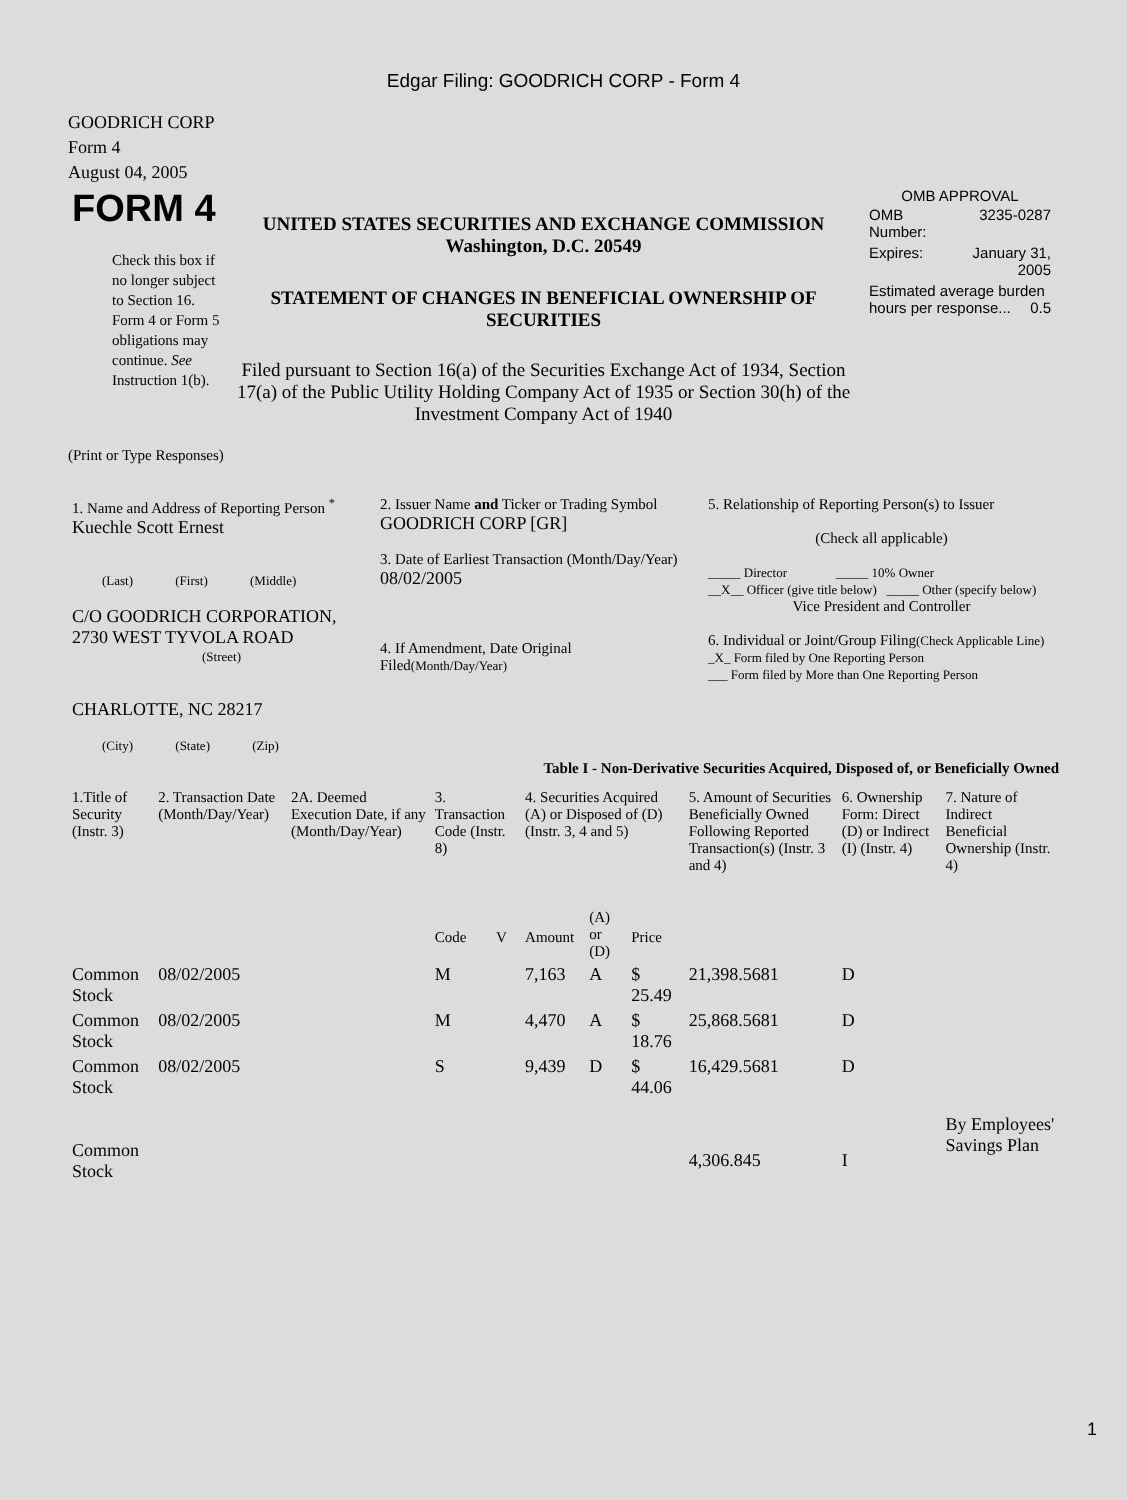Edgar Filing: GOODRICH CORP - Form 4
GOODRICH CORP
Form 4
August 04, 2005
| FORM 4 Check this box if no longer subject to Section 16. Form 4 or Form 5 obligations may continue. See Instruction 1(b). | UNITED STATES SECURITIES AND EXCHANGE COMMISSION Washington, D.C. 20549 STATEMENT OF CHANGES IN BENEFICIAL OWNERSHIP OF SECURITIES Filed pursuant to Section 16(a) of the Securities Exchange Act of 1934, Section 17(a) of the Public Utility Holding Company Act of 1935 or Section 30(h) of the Investment Company Act of 1940 | OMB APPROVAL / OMB Number: / 3235-0287 / / Expires: / January 31, 2005 / / Estimated average burden hours per response... 0.5 / / |
(Print or Type Responses)
| 1. Name and Address of Reporting Person <sup>*</sup> Kuechle Scott Ernest (Last) (First) (Middle) C/O GOODRICH CORPORATION, 2730 WEST TYVOLA ROAD (Street) CHARLOTTE, NC 28217 (City) (State) (Zip) | 2. Issuer Name and Ticker or Trading Symbol GOODRICH CORP [GR] 3. Date of Earliest Transaction (Month/Day/Year) 08/02/2005 4. If Amendment, Date Original Filed (Month/Day/Year) | 5. Relationship of Reporting Person(s) to Issuer (Check all applicable) _____ Director _____ 10% Owner __X__ Officer (give title below) _____ Other (specify below) Vice President and Controller 6. Individual or Joint/Group Filing (Check Applicable Line) _X_ Form filed by One Reporting Person ___ Form filed by More than One Reporting Person |
Table I - Non-Derivative Securities Acquired, Disposed of, or Beneficially Owned
| 1.Title of Security (Instr. 3) | 2. Transaction Date (Month/Day/Year) | 2A. Deemed Execution Date, if any (Month/Day/Year) | 3. Transaction Code (Instr. 8) | | 4. Securities Acquired (A) or Disposed of (D) (Instr. 3, 4 and 5) | | | 5. Amount of Securities Beneficially Owned Following Reported Transaction(s) (Instr. 3 and 4) | 6. Ownership Form: Direct (D) or Indirect (I) (Instr. 4) | 7. Nature of Indirect Beneficial Ownership (Instr. 4) |
| --- | --- | --- | --- | --- | --- | --- | --- | --- | --- | --- |
| | | | Code | V | Amount | (A) or (D) | Price | | | |
| Common Stock | 08/02/2005 | | M | | 7,163 | A | $ 25.49 | 21,398.5681 | D | |
| Common Stock | 08/02/2005 | | M | | 4,470 | A | $ 18.76 | 25,868.5681 | D | |
| Common Stock | 08/02/2005 | | S | | 9,439 | D | $ 44.06 | 16,429.5681 | D | |
| Common Stock | | | | | | | | 4,306.845 | I | By Employees' Savings Plan |
1